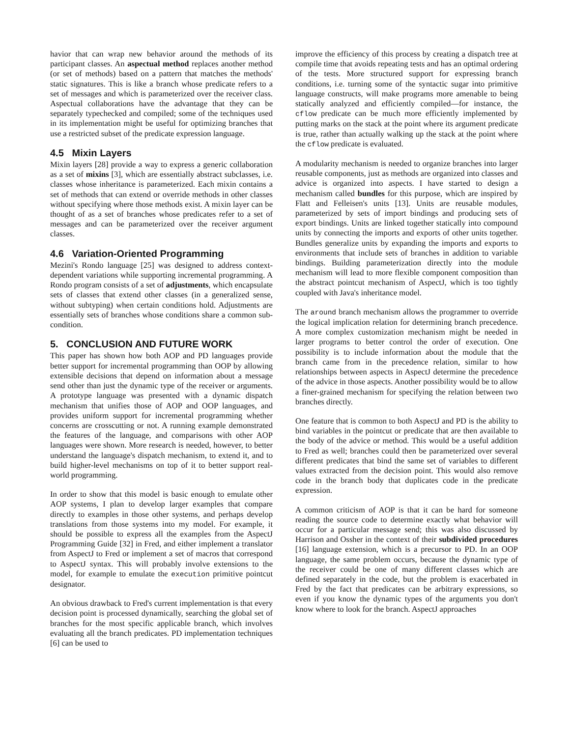havior that can wrap new behavior around the methods of its participant classes. An aspectual method replaces another method (or set of methods) based on a pattern that matches the methods' static signatures. This is like a branch whose predicate refers to a set of messages and which is parameterized over the receiver class. Aspectual collaborations have the advantage that they can be separately typechecked and compiled; some of the techniques used in its implementation might be useful for optimizing branches that use a restricted subset of the predicate expression language.
4.5 Mixin Layers
Mixin layers [28] provide a way to express a generic collaboration as a set of mixins [3], which are essentially abstract subclasses, i.e. classes whose inheritance is parameterized. Each mixin contains a set of methods that can extend or override methods in other classes without specifying where those methods exist. A mixin layer can be thought of as a set of branches whose predicates refer to a set of messages and can be parameterized over the receiver argument classes.
4.6 Variation-Oriented Programming
Mezini's Rondo language [25] was designed to address context-dependent variations while supporting incremental programming. A Rondo program consists of a set of adjustments, which encapsulate sets of classes that extend other classes (in a generalized sense, without subtyping) when certain conditions hold. Adjustments are essentially sets of branches whose conditions share a common sub-condition.
5. CONCLUSION AND FUTURE WORK
This paper has shown how both AOP and PD languages provide better support for incremental programming than OOP by allowing extensible decisions that depend on information about a message send other than just the dynamic type of the receiver or arguments. A prototype language was presented with a dynamic dispatch mechanism that unifies those of AOP and OOP languages, and provides uniform support for incremental programming whether concerns are crosscutting or not. A running example demonstrated the features of the language, and comparisons with other AOP languages were shown. More research is needed, however, to better understand the language's dispatch mechanism, to extend it, and to build higher-level mechanisms on top of it to better support real-world programming.
In order to show that this model is basic enough to emulate other AOP systems, I plan to develop larger examples that compare directly to examples in those other systems, and perhaps develop translations from those systems into my model. For example, it should be possible to express all the examples from the AspectJ Programming Guide [32] in Fred, and either implement a translator from AspectJ to Fred or implement a set of macros that correspond to AspectJ syntax. This will probably involve extensions to the model, for example to emulate the execution primitive pointcut designator.
An obvious drawback to Fred's current implementation is that every decision point is processed dynamically, searching the global set of branches for the most specific applicable branch, which involves evaluating all the branch predicates. PD implementation techniques [6] can be used to
improve the efficiency of this process by creating a dispatch tree at compile time that avoids repeating tests and has an optimal ordering of the tests. More structured support for expressing branch conditions, i.e. turning some of the syntactic sugar into primitive language constructs, will make programs more amenable to being statically analyzed and efficiently compiled—for instance, the cflow predicate can be much more efficiently implemented by putting marks on the stack at the point where its argument predicate is true, rather than actually walking up the stack at the point where the cflow predicate is evaluated.
A modularity mechanism is needed to organize branches into larger reusable components, just as methods are organized into classes and advice is organized into aspects. I have started to design a mechanism called bundles for this purpose, which are inspired by Flatt and Felleisen's units [13]. Units are reusable modules, parameterized by sets of import bindings and producing sets of export bindings. Units are linked together statically into compound units by connecting the imports and exports of other units together. Bundles generalize units by expanding the imports and exports to environments that include sets of branches in addition to variable bindings. Building parameterization directly into the module mechanism will lead to more flexible component composition than the abstract pointcut mechanism of AspectJ, which is too tightly coupled with Java's inheritance model.
The around branch mechanism allows the programmer to override the logical implication relation for determining branch precedence. A more complex customization mechanism might be needed in larger programs to better control the order of execution. One possibility is to include information about the module that the branch came from in the precedence relation, similar to how relationships between aspects in AspectJ determine the precedence of the advice in those aspects. Another possibility would be to allow a finer-grained mechanism for specifying the relation between two branches directly.
One feature that is common to both AspectJ and PD is the ability to bind variables in the pointcut or predicate that are then available to the body of the advice or method. This would be a useful addition to Fred as well; branches could then be parameterized over several different predicates that bind the same set of variables to different values extracted from the decision point. This would also remove code in the branch body that duplicates code in the predicate expression.
A common criticism of AOP is that it can be hard for someone reading the source code to determine exactly what behavior will occur for a particular message send; this was also discussed by Harrison and Ossher in the context of their subdivided procedures [16] language extension, which is a precursor to PD. In an OOP language, the same problem occurs, because the dynamic type of the receiver could be one of many different classes which are defined separately in the code, but the problem is exacerbated in Fred by the fact that predicates can be arbitrary expressions, so even if you know the dynamic types of the arguments you don't know where to look for the branch. AspectJ approaches